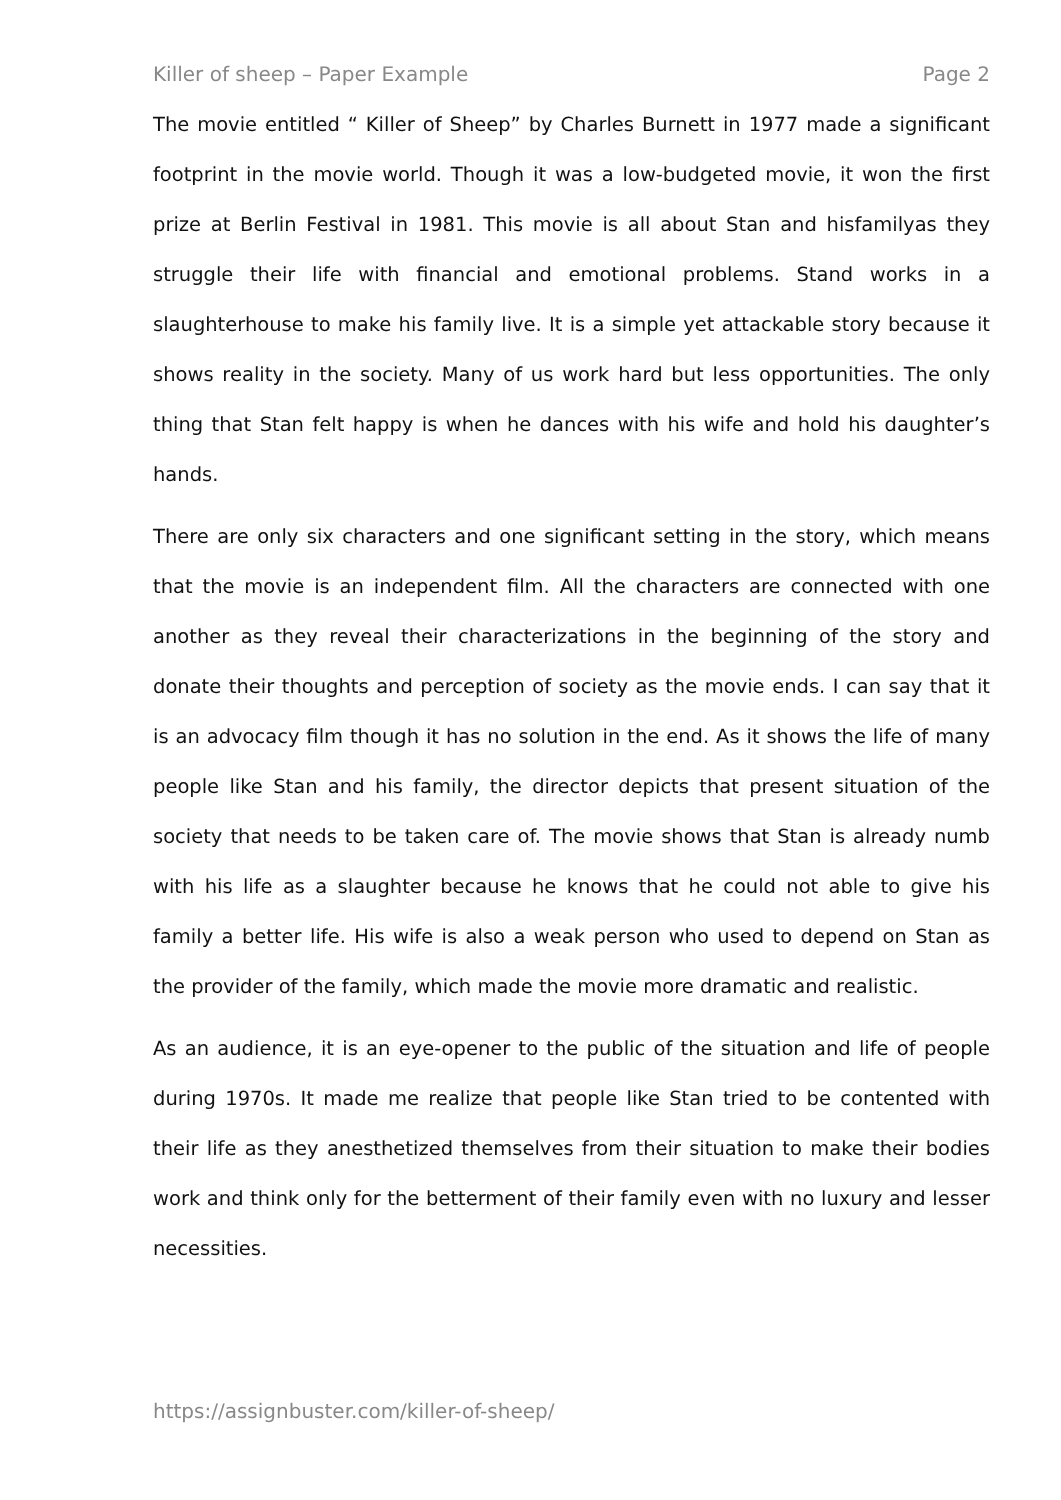Killer of sheep – Paper Example Page 2
The movie entitled “ Killer of Sheep” by Charles Burnett in 1977 made a significant footprint in the movie world. Though it was a low-budgeted movie, it won the first prize at Berlin Festival in 1981. This movie is all about Stan and hisfamilyas they struggle their life with financial and emotional problems. Stand works in a slaughterhouse to make his family live. It is a simple yet attackable story because it shows reality in the society. Many of us work hard but less opportunities. The only thing that Stan felt happy is when he dances with his wife and hold his daughter’s hands.
There are only six characters and one significant setting in the story, which means that the movie is an independent film. All the characters are connected with one another as they reveal their characterizations in the beginning of the story and donate their thoughts and perception of society as the movie ends. I can say that it is an advocacy film though it has no solution in the end. As it shows the life of many people like Stan and his family, the director depicts that present situation of the society that needs to be taken care of. The movie shows that Stan is already numb with his life as a slaughter because he knows that he could not able to give his family a better life. His wife is also a weak person who used to depend on Stan as the provider of the family, which made the movie more dramatic and realistic.
As an audience, it is an eye-opener to the public of the situation and life of people during 1970s. It made me realize that people like Stan tried to be contented with their life as they anesthetized themselves from their situation to make their bodies work and think only for the betterment of their family even with no luxury and lesser necessities.
https://assignbuster.com/killer-of-sheep/